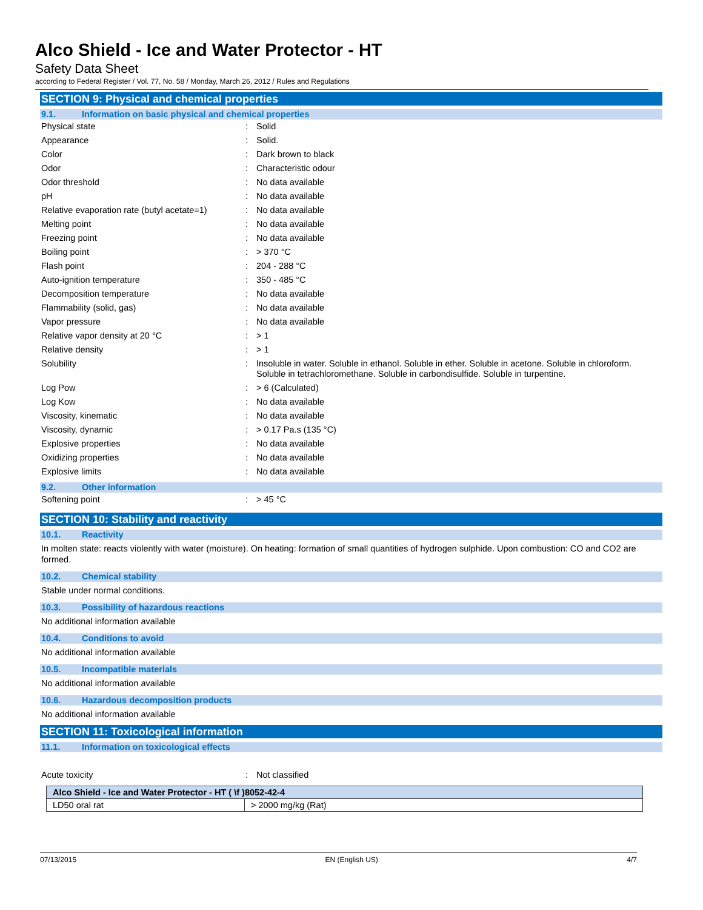Alco Shield - Ice and Water Protector - HT
Safety Data Sheet
according to Federal Register / Vol. 77, No. 58 / Monday, March 26, 2012 / Rules and Regulations
SECTION 9: Physical and chemical properties
9.1. Information on basic physical and chemical properties
| Physical state | : | Solid |
| Appearance | : | Solid. |
| Color | : | Dark brown to black |
| Odor | : | Characteristic odour |
| Odor threshold | : | No data available |
| pH | : | No data available |
| Relative evaporation rate (butyl acetate=1) | : | No data available |
| Melting point | : | No data available |
| Freezing point | : | No data available |
| Boiling point | : | > 370 °C |
| Flash point | : | 204 - 288 °C |
| Auto-ignition temperature | : | 350 - 485 °C |
| Decomposition temperature | : | No data available |
| Flammability (solid, gas) | : | No data available |
| Vapor pressure | : | No data available |
| Relative vapor density at 20 °C | : | > 1 |
| Relative density | : | > 1 |
| Solubility | : | Insoluble in water. Soluble in ethanol. Soluble in ether. Soluble in acetone. Soluble in chloroform. Soluble in tetrachloromethane. Soluble in carbondisulfide. Soluble in turpentine. |
| Log Pow | : | > 6 (Calculated) |
| Log Kow | : | No data available |
| Viscosity, kinematic | : | No data available |
| Viscosity, dynamic | : | > 0.17 Pa.s (135 °C) |
| Explosive properties | : | No data available |
| Oxidizing properties | : | No data available |
| Explosive limits | : | No data available |
9.2. Other information
| Softening point | : | > 45 °C |
SECTION 10: Stability and reactivity
10.1. Reactivity
In molten state: reacts violently with water (moisture). On heating: formation of small quantities of hydrogen sulphide. Upon combustion: CO and CO2 are formed.
10.2. Chemical stability
Stable under normal conditions.
10.3. Possibility of hazardous reactions
No additional information available
10.4. Conditions to avoid
No additional information available
10.5. Incompatible materials
No additional information available
10.6. Hazardous decomposition products
No additional information available
SECTION 11: Toxicological information
11.1. Information on toxicological effects
| Acute toxicity | : | Not classified |
| Alco Shield - Ice and Water Protector - HT ( \f )8052-42-4 | |
| --- | --- |
| LD50 oral rat | > 2000 mg/kg (Rat) |
07/13/2015 EN (English US) 4/7